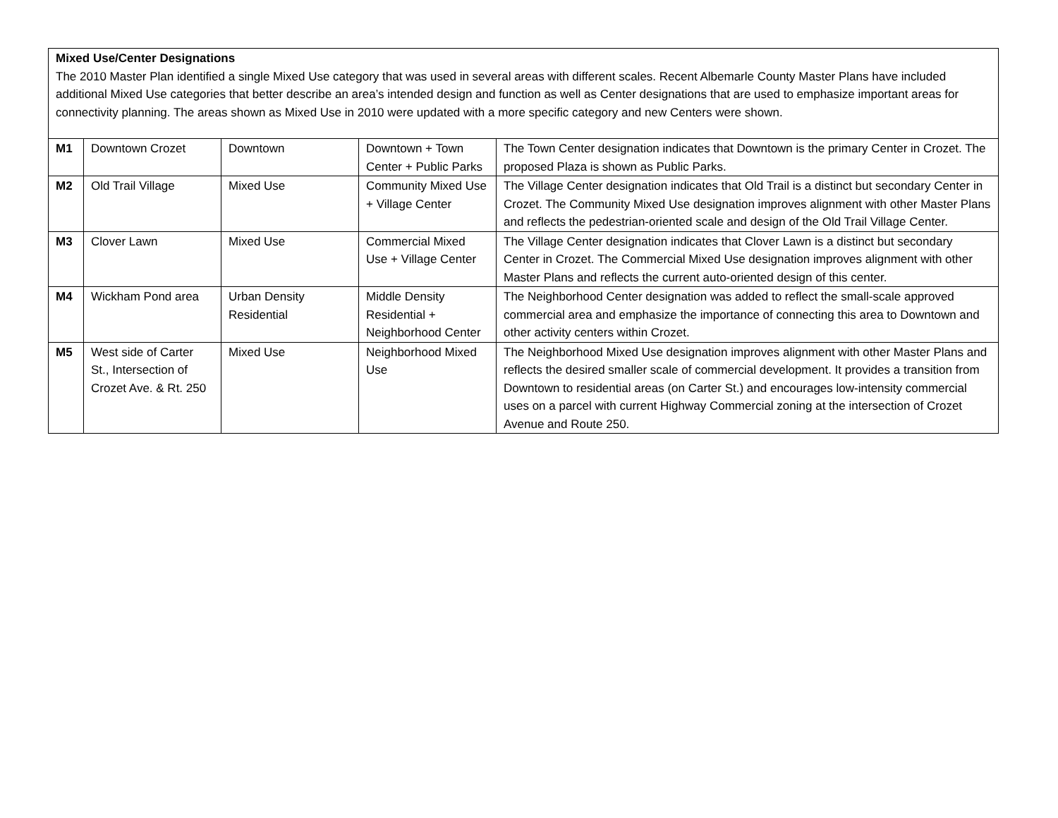| Mixed Use/Center Designations The 2010 Master Plan identified a single Mixed Use category that was used in several areas with different scales. Recent Albemarle County Master Plans have included additional Mixed Use categories that better describe an area’s intended design and function as well as Center designations that are used to emphasize important areas for connectivity planning. The areas shown as Mixed Use in 2010 were updated with a more specific category and new Centers were shown. | | | | |
| M1 | Downtown Crozet | Downtown | Downtown + Town Center + Public Parks | The Town Center designation indicates that Downtown is the primary Center in Crozet. The proposed Plaza is shown as Public Parks. |
| M2 | Old Trail Village | Mixed Use | Community Mixed Use + Village Center | The Village Center designation indicates that Old Trail is a distinct but secondary Center in Crozet. The Community Mixed Use designation improves alignment with other Master Plans and reflects the pedestrian-oriented scale and design of the Old Trail Village Center. |
| M3 | Clover Lawn | Mixed Use | Commercial Mixed Use + Village Center | The Village Center designation indicates that Clover Lawn is a distinct but secondary Center in Crozet. The Commercial Mixed Use designation improves alignment with other Master Plans and reflects the current auto-oriented design of this center. |
| M4 | Wickham Pond area | Urban Density Residential | Middle Density Residential + Neighborhood Center | The Neighborhood Center designation was added to reflect the small-scale approved commercial area and emphasize the importance of connecting this area to Downtown and other activity centers within Crozet. |
| M5 | West side of Carter St., Intersection of Crozet Ave. & Rt. 250 | Mixed Use | Neighborhood Mixed Use | The Neighborhood Mixed Use designation improves alignment with other Master Plans and reflects the desired smaller scale of commercial development. It provides a transition from Downtown to residential areas (on Carter St.) and encourages low-intensity commercial uses on a parcel with current Highway Commercial zoning at the intersection of Crozet Avenue and Route 250. |